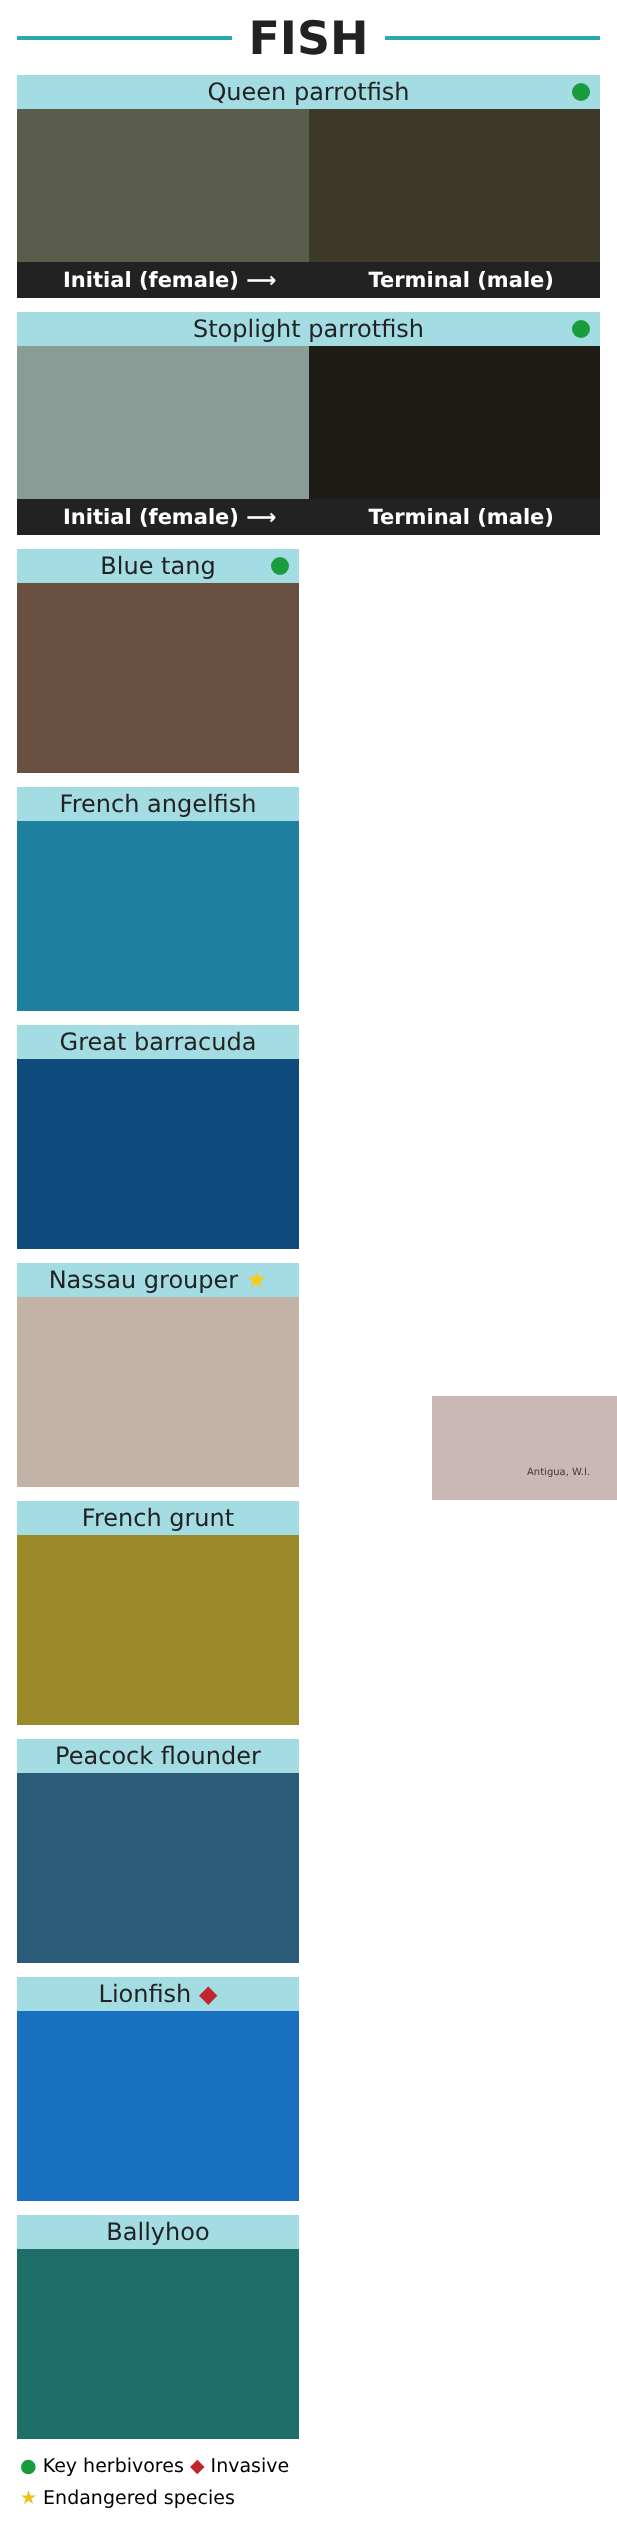FISH
Queen parrotfish
Initial (female) ⟶ Terminal (male)
Stoplight parrotfish
Initial (female) ⟶ Terminal (male)
Blue tang
French angelfish
Great barracuda
Nassau grouper ★
French grunt
Peacock flounder
Lionfish ◆
Ballyhoo
● Key herbivores ◆ Invasive
★ Endangered species
Antigua, W.I.